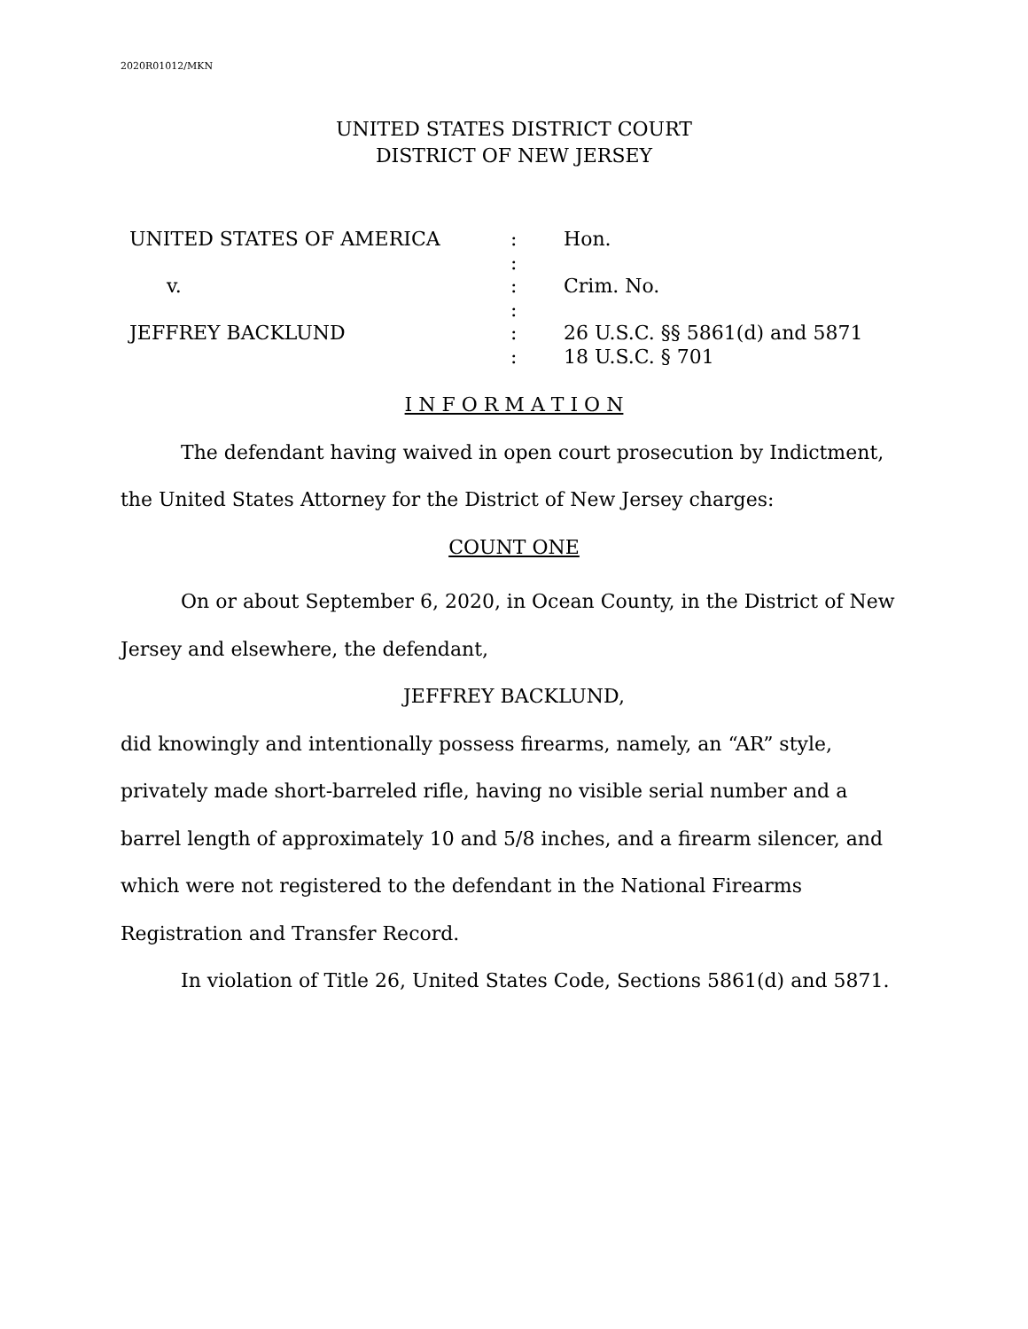2020R01012/MKN
UNITED STATES DISTRICT COURT
DISTRICT OF NEW JERSEY
UNITED STATES OF AMERICA
:
Hon.
:
v.
:
Crim. No.
:
JEFFREY BACKLUND
:
26 U.S.C. §§ 5861(d) and 5871
:
18 U.S.C. § 701
I N F O R M A T I O N
The defendant having waived in open court prosecution by Indictment, the United States Attorney for the District of New Jersey charges:
COUNT ONE
On or about September 6, 2020, in Ocean County, in the District of New Jersey and elsewhere, the defendant,
JEFFREY BACKLUND,
did knowingly and intentionally possess firearms, namely, an “AR” style, privately made short-barreled rifle, having no visible serial number and a barrel length of approximately 10 and 5/8 inches, and a firearm silencer, and which were not registered to the defendant in the National Firearms Registration and Transfer Record.
In violation of Title 26, United States Code, Sections 5861(d) and 5871.